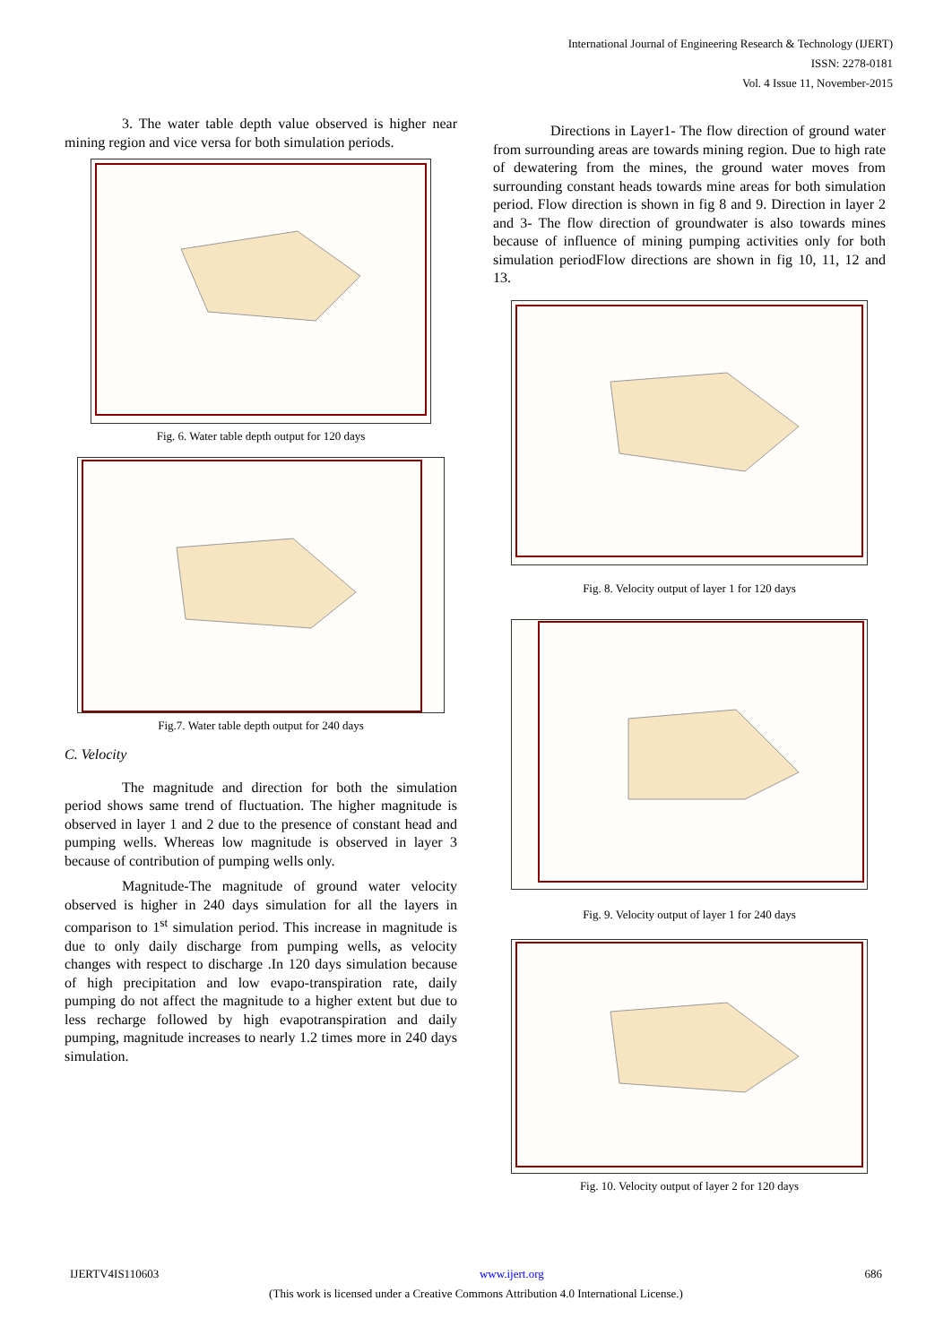International Journal of Engineering Research & Technology (IJERT)
ISSN: 2278-0181
Vol. 4 Issue 11, November-2015
3. The water table depth value observed is higher near mining region and vice versa for both simulation periods.
Fig. 6. Water table depth output for 120 days
Fig.7. Water table depth output for 240 days
C. Velocity
The magnitude and direction for both the simulation period shows same trend of fluctuation. The higher magnitude is observed in layer 1 and 2 due to the presence of constant head and pumping wells. Whereas low magnitude is observed in layer 3 because of contribution of pumping wells only.
Magnitude-The magnitude of ground water velocity observed is higher in 240 days simulation for all the layers in comparison to 1<sup>st</sup> simulation period. This increase in magnitude is due to only daily discharge from pumping wells, as velocity changes with respect to discharge .In 120 days simulation because of high precipitation and low evapo-transpiration rate, daily pumping do not affect the magnitude to a higher extent but due to less recharge followed by high evapotranspiration and daily pumping, magnitude increases to nearly 1.2 times more in 240 days simulation.
Directions in Layer1- The flow direction of ground water from surrounding areas are towards mining region. Due to high rate of dewatering from the mines, the ground water moves from surrounding constant heads towards mine areas for both simulation period. Flow direction is shown in fig 8 and 9. Direction in layer 2 and 3- The flow direction of groundwater is also towards mines because of influence of mining pumping activities only for both simulation periodFlow directions are shown in fig 10, 11, 12 and 13.
Fig. 8. Velocity output of layer 1 for 120 days
Fig. 9. Velocity output of layer 1 for 240 days
Fig. 10. Velocity output of layer 2 for 120 days
IJERTV4IS110603 www.ijert.org 686
(This work is licensed under a Creative Commons Attribution 4.0 International License.)